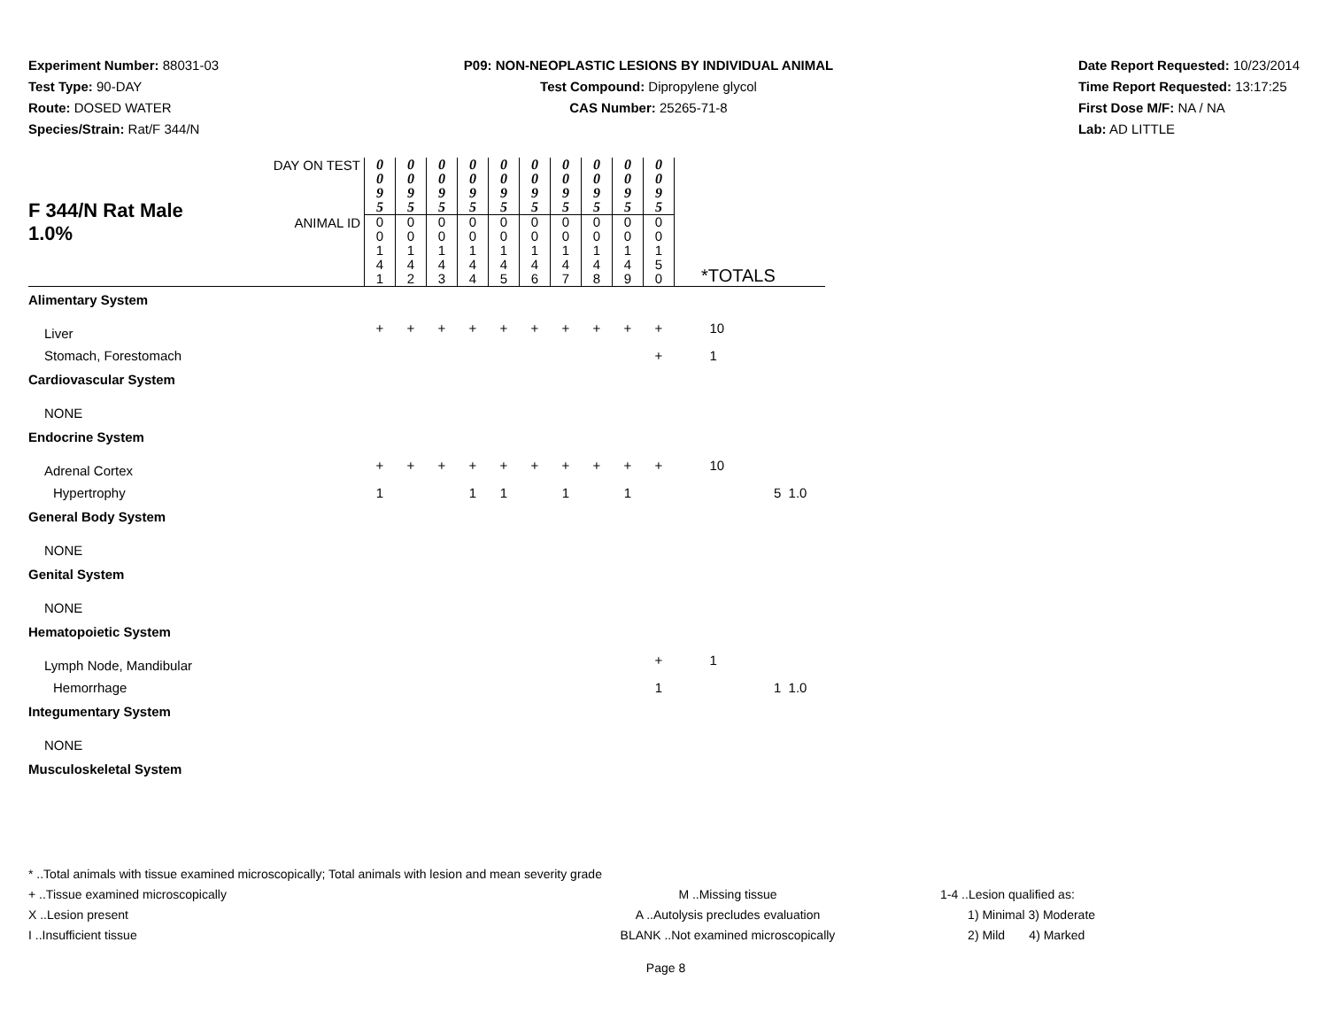Experiment Number: 88031-03
Test Type: 90-DAY
Route: DOSED WATER
Species/Strain: Rat/F 344/N
P09: NON-NEOPLASTIC LESIONS BY INDIVIDUAL ANIMAL
Test Compound: Dipropylene glycol
CAS Number: 25265-71-8
Date Report Requested: 10/23/2014
Time Report Requested: 13:17:25
First Dose M/F: NA / NA
Lab: AD LITTLE
| F 344/N Rat Male 1.0% | DAY ON TEST | 0 0 9 5 | 0 0 9 5 | 0 0 9 5 | 0 0 9 5 | 0 0 9 5 | 0 0 9 5 | 0 0 9 5 | 0 0 9 5 | 0 0 9 5 | 0 0 9 5 | *TOTALS | | |
| | ANIMAL ID | 0 0 1 4 1 | 0 0 1 4 2 | 0 0 1 4 3 | 0 0 1 4 4 | 0 0 1 4 5 | 0 0 1 4 6 | 0 0 1 4 7 | 0 0 1 4 8 | 0 0 1 4 9 | 0 0 1 5 0 | | | |
| Alimentary System | | | | | | | | | | | | | | |
| Liver | | + | + | + | + | + | + | + | + | + | + | 10 | | |
| Stomach, Forestomach | | | | | | | | | | | + | 1 | | |
| Cardiovascular System | | | | | | | | | | | | | | |
| NONE | | | | | | | | | | | | | | |
| Endocrine System | | | | | | | | | | | | | | |
| Adrenal Cortex | | + | + | + | + | + | + | + | + | + | + | 10 | | |
| Hypertrophy | | 1 | | | 1 | 1 | | 1 | | 1 | | | 5 | 1.0 |
| General Body System | | | | | | | | | | | | | | |
| NONE | | | | | | | | | | | | | | |
| Genital System | | | | | | | | | | | | | | |
| NONE | | | | | | | | | | | | | | |
| Hematopoietic System | | | | | | | | | | | | | | |
| Lymph Node, Mandibular | | | | | | | | | | | + | 1 | | |
| Hemorrhage | | | | | | | | | | | 1 | | 1 | 1.0 |
| Integumentary System | | | | | | | | | | | | | | |
| NONE | | | | | | | | | | | | | | |
| Musculoskeletal System | | | | | | | | | | | | | | |
* ..Total animals with tissue examined microscopically; Total animals with lesion and mean severity grade
+ ..Tissue examined microscopically
X ..Lesion present
I ..Insufficient tissue
M ..Missing tissue
A ..Autolysis precludes evaluation
BLANK ..Not examined microscopically
1-4 ..Lesion qualified as:
1) Minimal 3) Moderate
2) Mild 4) Marked
Page 8